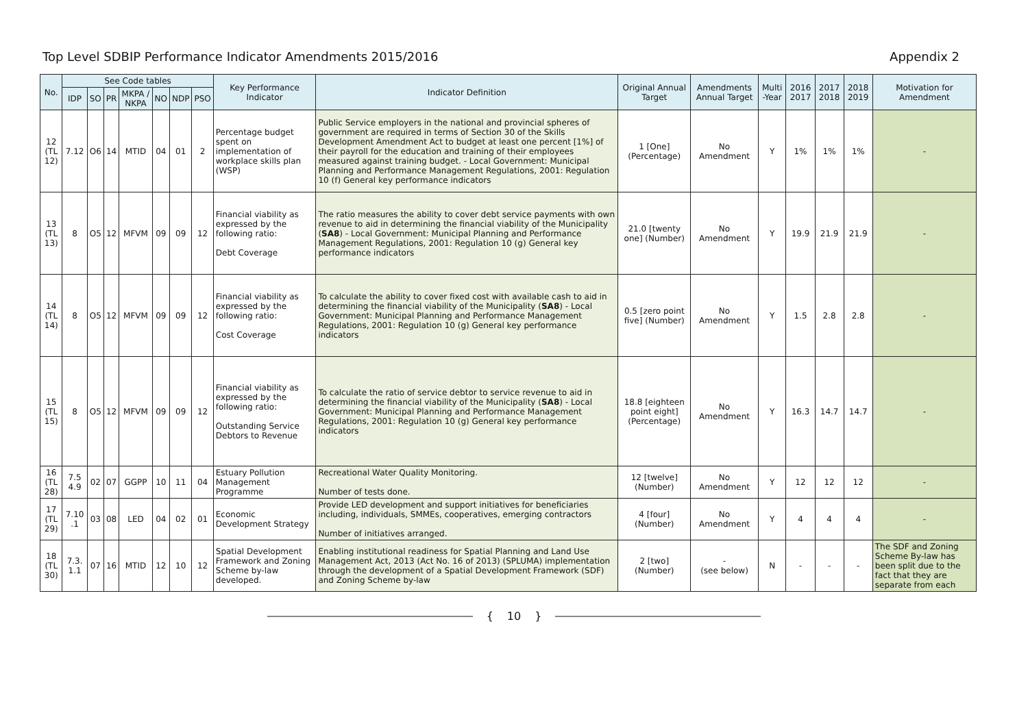Top Level SDBIP Performance Indicator Amendments 2015/2016 Appendix 2
| No. | See Code tables | | | | | | | Key Performance Indicator | Indicator Definition | Original Annual Target | Amendments Annual Target | Multi -Year | 2016 2017 | 2017 2018 | 2018 2019 | Motivation for Amendment |
| --- | --- | --- | --- | --- | --- | --- | --- | --- | --- | --- | --- | --- | --- | --- | --- | --- |
| | IDP | SO | PR | MKPA / NKPA | NO | NDP | PSO | | | | | | | | | |
| 12 (TL 12) | 7.12 | O6 | 14 | MTID | 04 | 01 | 2 | Percentage budget spent on implementation of workplace skills plan (WSP) | Public Service employers in the national and provincial spheres of government are required in terms of Section 30 of the Skills Development Amendment Act to budget at least one percent [1%] of their payroll for the education and training of their employees measured against training budget. - Local Government: Municipal Planning and Performance Management Regulations, 2001: Regulation 10 (f) General key performance indicators | 1 [One] (Percentage) | No Amendment | Y | 1% | 1% | 1% | - |
| 13 (TL 13) | 8 | O5 | 12 | MFVM | 09 | 09 | 12 | Financial viability as expressed by the following ratio: Debt Coverage | The ratio measures the ability to cover debt service payments with own revenue to aid in determining the financial viability of the Municipality ( SA8 ) - Local Government: Municipal Planning and Performance Management Regulations, 2001: Regulation 10 (g) General key performance indicators | 21.0 [twenty one] (Number) | No Amendment | Y | 19.9 | 21.9 | 21.9 | - |
| 14 (TL 14) | 8 | O5 | 12 | MFVM | 09 | 09 | 12 | Financial viability as expressed by the following ratio: Cost Coverage | To calculate the ability to cover fixed cost with available cash to aid in determining the financial viability of the Municipality ( SA8 ) - Local Government: Municipal Planning and Performance Management Regulations, 2001: Regulation 10 (g) General key performance indicators | 0.5 [zero point five] (Number) | No Amendment | Y | 1.5 | 2.8 | 2.8 | - |
| 15 (TL 15) | 8 | O5 | 12 | MFVM | 09 | 09 | 12 | Financial viability as expressed by the following ratio: Outstanding Service Debtors to Revenue | To calculate the ratio of service debtor to service revenue to aid in determining the financial viability of the Municipality ( SA8 ) - Local Government: Municipal Planning and Performance Management Regulations, 2001: Regulation 10 (g) General key performance indicators | 18.8 [eighteen point eight] (Percentage) | No Amendment | Y | 16.3 | 14.7 | 14.7 | - |
| 16 (TL 28) | 7.5 4.9 | 02 | 07 | GGPP | 10 | 11 | 04 | Estuary Pollution Management Programme | Recreational Water Quality Monitoring. Number of tests done. | 12 [twelve] (Number) | No Amendment | Y | 12 | 12 | 12 | - |
| 17 (TL 29) | 7.10 .1 | 03 | 08 | LED | 04 | 02 | 01 | Economic Development Strategy | Provide LED development and support initiatives for beneficiaries including, individuals, SMMEs, cooperatives, emerging contractors Number of initiatives arranged. | 4 [four] (Number) | No Amendment | Y | 4 | 4 | 4 | - |
| 18 (TL 30) | 7.3. 1.1 | 07 | 16 | MTID | 12 | 10 | 12 | Spatial Development Framework and Zoning Scheme by-law developed. | Enabling institutional readiness for Spatial Planning and Land Use Management Act, 2013 (Act No. 16 of 2013) (SPLUMA) implementation through the development of a Spatial Development Framework (SDF) and Zoning Scheme by-law | 2 [two] (Number) | - (see below) | N | - | - | - | The SDF and Zoning Scheme By-law has been split due to the fact that they are separate from each |
{ 10 }